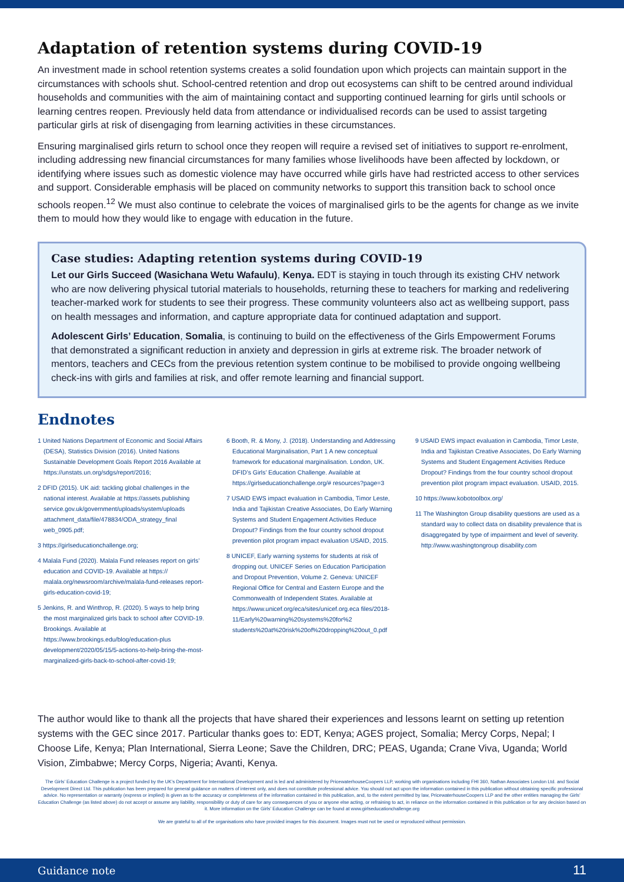Adaptation of retention systems during COVID-19
An investment made in school retention systems creates a solid foundation upon which projects can maintain support in the circumstances with schools shut. School-centred retention and drop out ecosystems can shift to be centred around individual households and communities with the aim of maintaining contact and supporting continued learning for girls until schools or learning centres reopen. Previously held data from attendance or individualised records can be used to assist targeting particular girls at risk of disengaging from learning activities in these circumstances.
Ensuring marginalised girls return to school once they reopen will require a revised set of initiatives to support re-enrolment, including addressing new financial circumstances for many families whose livelihoods have been affected by lockdown, or identifying where issues such as domestic violence may have occurred while girls have had restricted access to other services and support. Considerable emphasis will be placed on community networks to support this transition back to school once schools reopen.<sup>12</sup> We must also continue to celebrate the voices of marginalised girls to be the agents for change as we invite them to mould how they would like to engage with education in the future.
Case studies: Adapting retention systems during COVID-19
Let our Girls Succeed (Wasichana Wetu Wafaulu), Kenya. EDT is staying in touch through its existing CHV network who are now delivering physical tutorial materials to households, returning these to teachers for marking and redelivering teacher-marked work for students to see their progress. These community volunteers also act as wellbeing support, pass on health messages and information, and capture appropriate data for continued adaptation and support.
Adolescent Girls’ Education, Somalia, is continuing to build on the effectiveness of the Girls Empowerment Forums that demonstrated a significant reduction in anxiety and depression in girls at extreme risk. The broader network of mentors, teachers and CECs from the previous retention system continue to be mobilised to provide ongoing wellbeing check-ins with girls and families at risk, and offer remote learning and financial support.
Endnotes
1 United Nations Department of Economic and Social Affairs (DESA), Statistics Division (2016). United Nations Sustainable Development Goals Report 2016 Available at https://unstats.un.org/sdgs/report/2016;
2 DFID (2015). UK aid: tackling global challenges in the national interest. Available at https://assets.publishing service.gov.uk/government/uploads/system/uploads attachment_data/file/478834/ODA_strategy_final web_0905.pdf;
3 https://girlseducationchallenge.org;
4 Malala Fund (2020). Malala Fund releases report on girls’ education and COVID-19. Available at https:// malala.org/newsroom/archive/malala-fund-releases report-girls-education-covid-19;
5 Jenkins, R. and Winthrop, R. (2020). 5 ways to help bring the most marginalized girls back to school after COVID-19. Brookings. Available at https://www.brookings.edu/blog/education-plus development/2020/05/15/5-actions-to-help-bring-the-most-marginalized-girls-back-to-school-after-covid-19;
6 Booth, R. & Mony, J. (2018). Understanding and Addressing Educational Marginalisation, Part 1 A new conceptual framework for educational marginalisation. London, UK. DFID’s Girls’ Education Challenge. Available at https://girlseducationchallenge.org/# resources?page=3
7 USAID EWS impact evaluation in Cambodia, Timor Leste, India and Tajikistan Creative Associates, Do Early Warning Systems and Student Engagement Activities Reduce Dropout? Findings from the four country school dropout prevention pilot program impact evaluation USAID, 2015.
8 UNICEF, Early warning systems for students at risk of dropping out. UNICEF Series on Education Participation and Dropout Prevention, Volume 2. Geneva: UNICEF Regional Office for Central and Eastern Europe and the Commonwealth of Independent States. Available at https://www.unicef.org/eca/sites/unicef.org.eca files/2018-11/Early%20warning%20systems%20for%2 students%20at%20risk%20of%20dropping%20out_0.pdf
9 USAID EWS impact evaluation in Cambodia, Timor Leste, India and Tajikistan Creative Associates, Do Early Warning Systems and Student Engagement Activities Reduce Dropout? Findings from the four country school dropout prevention pilot program impact evaluation. USAID, 2015.
10 https://www.kobotoolbox.org/
11 The Washington Group disability questions are used as a standard way to collect data on disability prevalence that is disaggregated by type of impairment and level of severity. http://www.washingtongroup disability.com
The author would like to thank all the projects that have shared their experiences and lessons learnt on setting up retention systems with the GEC since 2017. Particular thanks goes to: EDT, Kenya; AGES project, Somalia; Mercy Corps, Nepal; I Choose Life, Kenya; Plan International, Sierra Leone; Save the Children, DRC; PEAS, Uganda; Crane Viva, Uganda; World Vision, Zimbabwe; Mercy Corps, Nigeria; Avanti, Kenya.
The Girls’ Education Challenge is a project funded by the UK’s Department for International Development and is led and administered by PricewaterhouseCoopers LLP, working with organisations including FHI 360, Nathan Associates London Ltd. and Social Development Direct Ltd. This publication has been prepared for general guidance on matters of interest only, and does not constitute professional advice. You should not act upon the information contained in this publication without obtaining specific professional advice. No representation or warranty (express or implied) is given as to the accuracy or completeness of the information contained in this publication, and, to the extent permitted by law, PricewaterhouseCoopers LLP and the other entities managing the Girls’ Education Challenge (as listed above) do not accept or assume any liability, responsibility or duty of care for any consequences of you or anyone else acting, or refraining to act, in reliance on the information contained in this publication or for any decision based on it. More information on the Girls’ Education Challenge can be found at www.girlseducationchallenge.org
We are grateful to all of the organisations who have provided images for this document. Images must not be used or reproduced without permission.
Guidance note 11